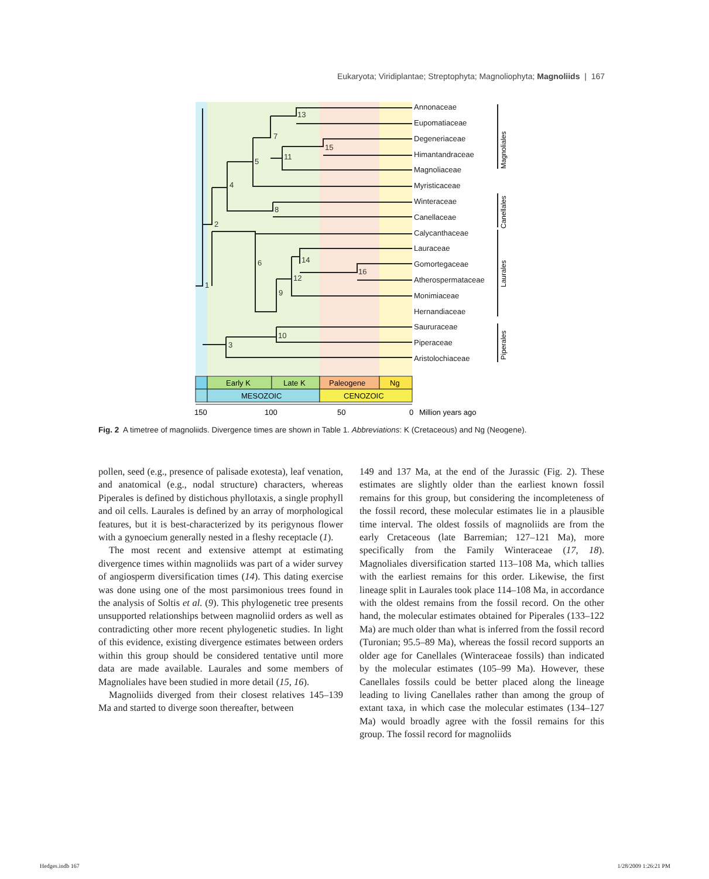Eukaryota; Viridiplantae; Streptophyta; Magnoliophyta; Magnoliids | 167
13
7
15
11
5
4
8
2
6
14
16
12
9
1
10
3
Annonaceae
Eupomatiaceae
Degeneriaceae
Himantandraceae
Magnoliaceae
Myristicaceae
Winteraceae
Canellaceae
Calycanthaceae
Lauraceae
Gomortegaceae
Atherospermataceae
Monimiaceae
Hernandiaceae
Saururaceae
Piperaceae
Aristolochiaceae
Magnoliales
Canellales
Laurales
Piperales
Early K
Late K
Paleogene
Ng
MESOZOIC
CENOZOIC
150
100
50
0
Million years ago
Fig. 2 A timetree of magnoliids. Divergence times are shown in Table 1. Abbreviations: K (Cretaceous) and Ng (Neogene).
pollen, seed (e.g., presence of palisade exotesta), leaf venation, and anatomical (e.g., nodal structure) characters, whereas Piperales is defined by distichous phyllotaxis, a single prophyll and oil cells. Laurales is defined by an array of morphological features, but it is best-characterized by its perigynous flower with a gynoecium generally nested in a fleshy receptacle (1).
The most recent and extensive attempt at estimating divergence times within magnoliids was part of a wider survey of angiosperm diversification times (14). This dating exercise was done using one of the most parsimonious trees found in the analysis of Soltis et al. (9). This phylogenetic tree presents unsupported relationships between magnoliid orders as well as contradicting other more recent phylogenetic studies. In light of this evidence, existing divergence estimates between orders within this group should be considered tentative until more data are made available. Laurales and some members of Magnoliales have been studied in more detail (15, 16).
Magnoliids diverged from their closest relatives 145–139 Ma and started to diverge soon thereafter, between
149 and 137 Ma, at the end of the Jurassic (Fig. 2). These estimates are slightly older than the earliest known fossil remains for this group, but considering the incompleteness of the fossil record, these molecular estimates lie in a plausible time interval. The oldest fossils of magnoliids are from the early Cretaceous (late Barremian; 127–121 Ma), more specifically from the Family Winteraceae (17, 18). Magnoliales diversification started 113–108 Ma, which tallies with the earliest remains for this order. Likewise, the first lineage split in Laurales took place 114–108 Ma, in accordance with the oldest remains from the fossil record. On the other hand, the molecular estimates obtained for Piperales (133–122 Ma) are much older than what is inferred from the fossil record (Turonian; 95.5–89 Ma), whereas the fossil record supports an older age for Canellales (Winteraceae fossils) than indicated by the molecular estimates (105–99 Ma). However, these Canellales fossils could be better placed along the lineage leading to living Canellales rather than among the group of extant taxa, in which case the molecular estimates (134–127 Ma) would broadly agree with the fossil remains for this group. The fossil record for magnoliids
Hedges.indb 167 1/28/2009 1:26:21 PM